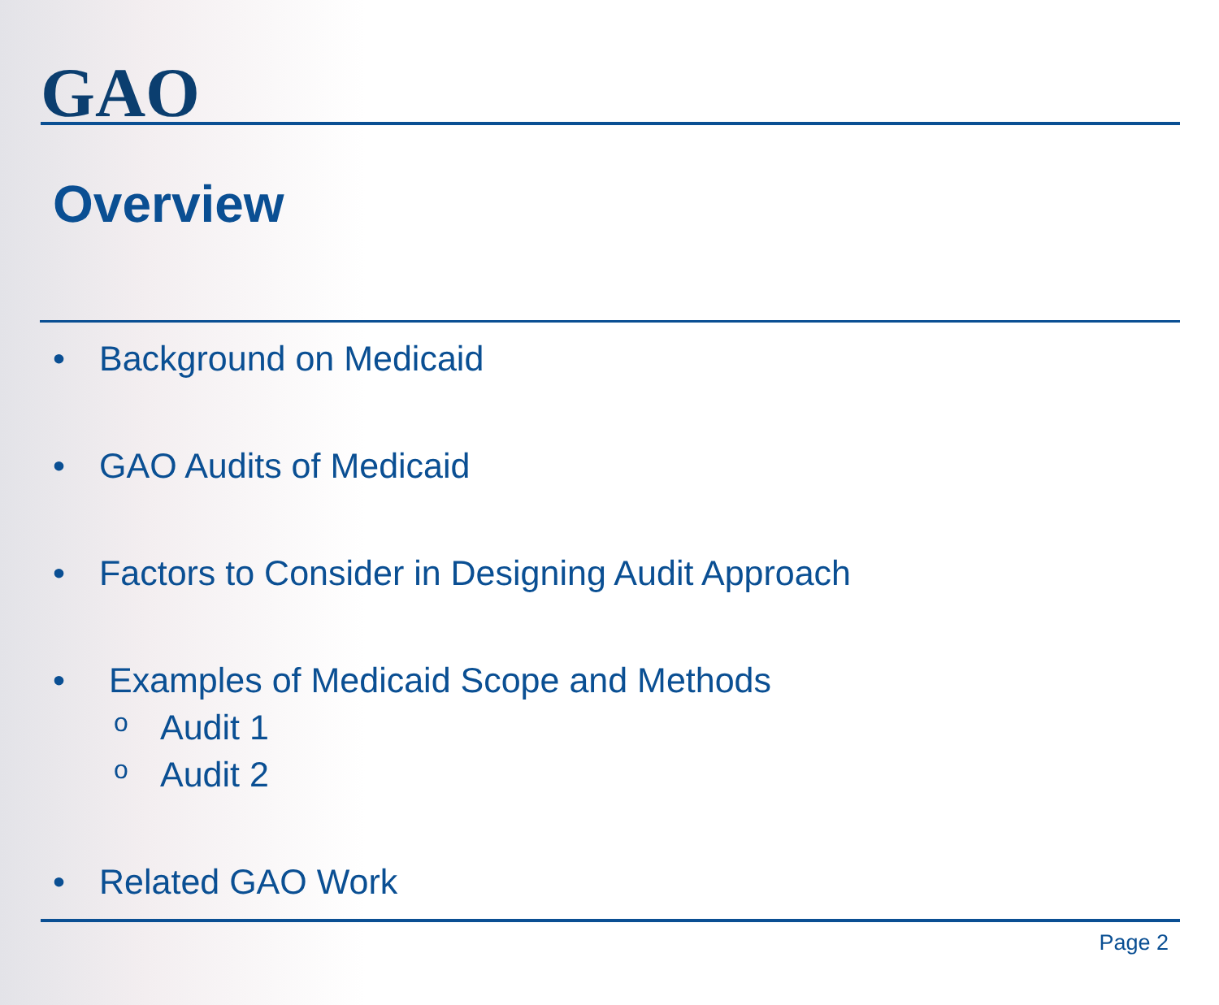GAO
Overview
• Background on Medicaid
• GAO Audits of Medicaid
• Factors to Consider in Designing Audit Approach
• Examples of Medicaid Scope and Methods
o Audit 1
o Audit 2
• Related GAO Work
Page 2